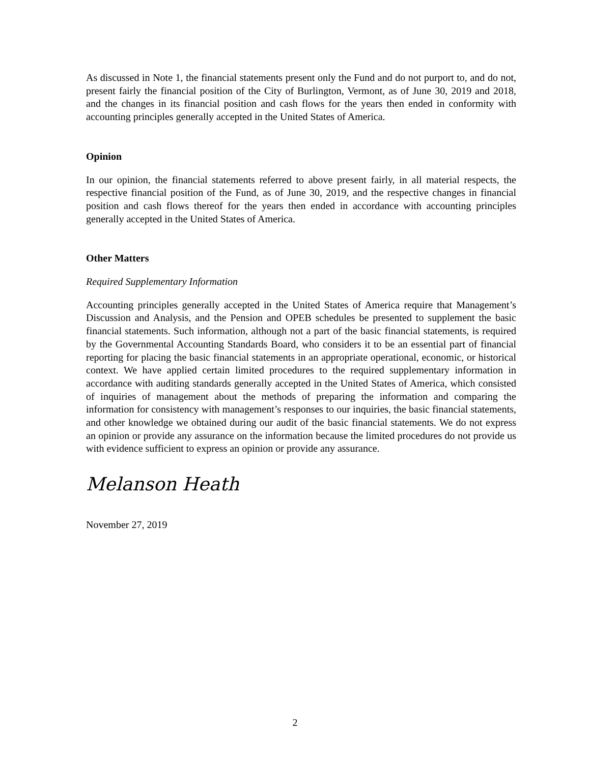As discussed in Note 1, the financial statements present only the Fund and do not purport to, and do not, present fairly the financial position of the City of Burlington, Vermont, as of June 30, 2019 and 2018, and the changes in its financial position and cash flows for the years then ended in conformity with accounting principles generally accepted in the United States of America.
Opinion
In our opinion, the financial statements referred to above present fairly, in all material respects, the respective financial position of the Fund, as of June 30, 2019, and the respective changes in financial position and cash flows thereof for the years then ended in accordance with accounting principles generally accepted in the United States of America.
Other Matters
Required Supplementary Information
Accounting principles generally accepted in the United States of America require that Management’s Discussion and Analysis, and the Pension and OPEB schedules be presented to supplement the basic financial statements. Such information, although not a part of the basic financial statements, is required by the Governmental Accounting Standards Board, who considers it to be an essential part of financial reporting for placing the basic financial statements in an appropriate operational, economic, or historical context. We have applied certain limited procedures to the required supplementary information in accordance with auditing standards generally accepted in the United States of America, which consisted of inquiries of management about the methods of preparing the information and comparing the information for consistency with management’s responses to our inquiries, the basic financial statements, and other knowledge we obtained during our audit of the basic financial statements. We do not express an opinion or provide any assurance on the information because the limited procedures do not provide us with evidence sufficient to express an opinion or provide any assurance.
Melanson Heath
November 27, 2019
2